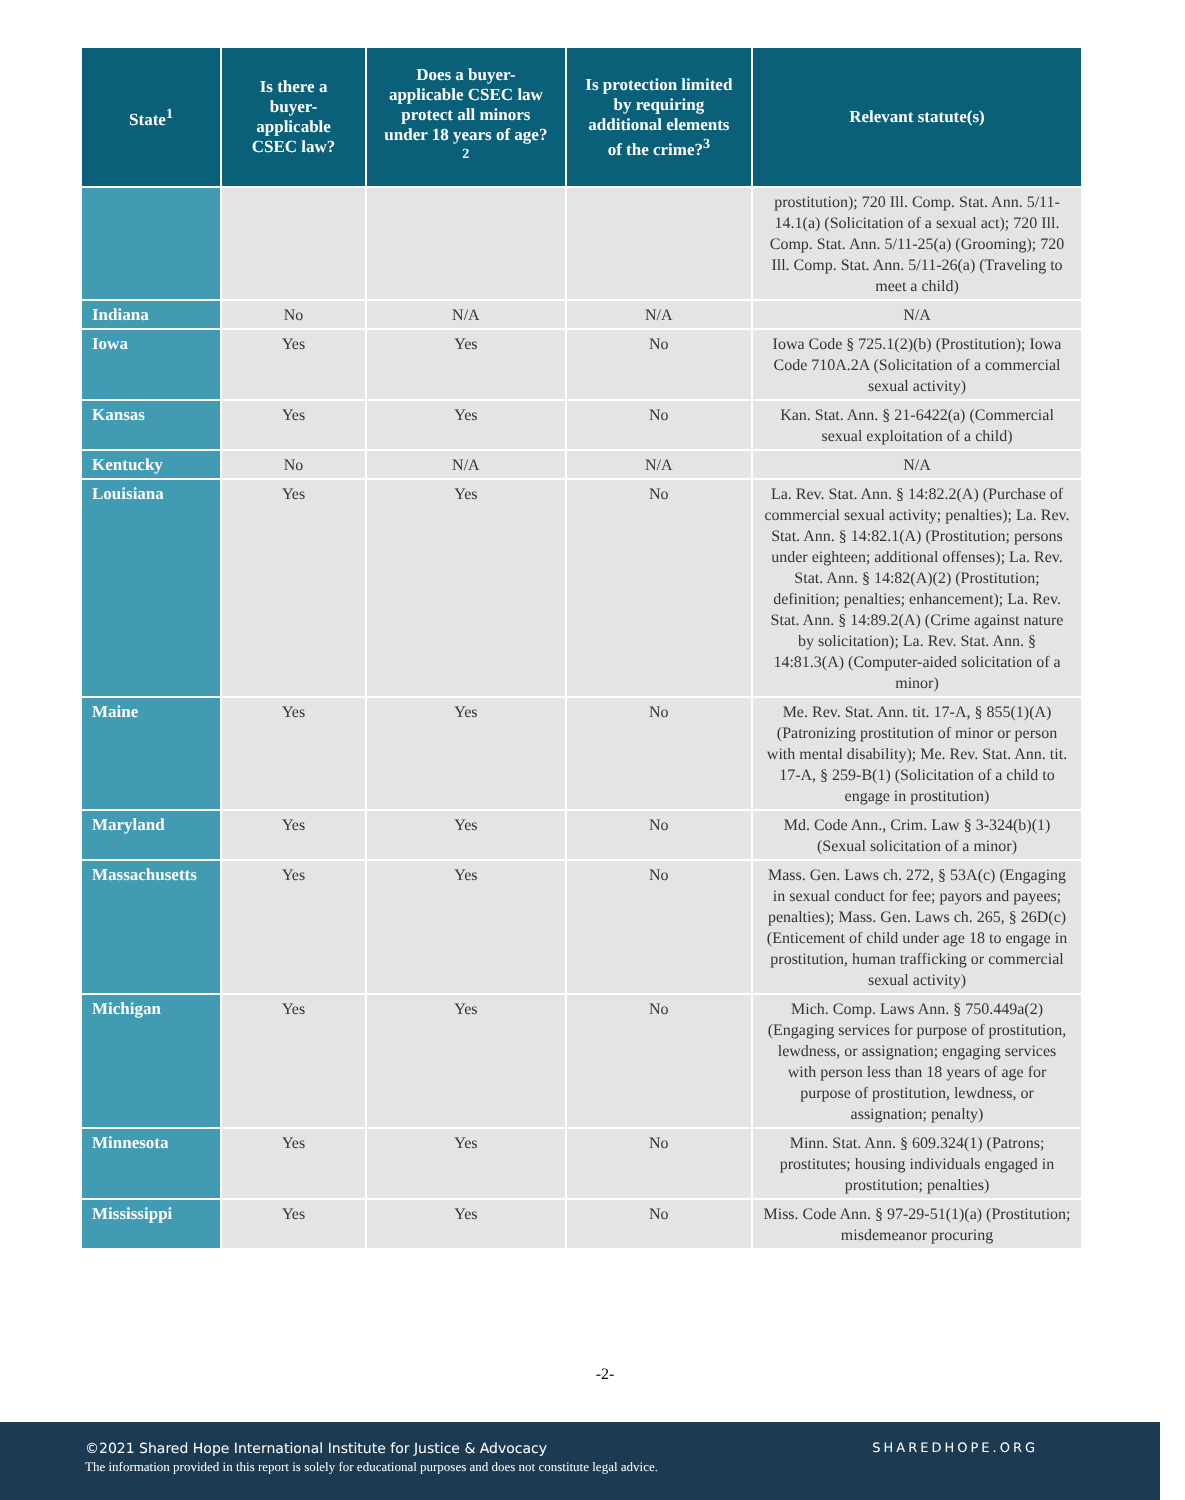| State<sup>1</sup> | Is there a buyer-applicable CSEC law? | Does a buyer-applicable CSEC law protect all minors under 18 years of age?<sup>2</sup> | Is protection limited by requiring additional elements of the crime?<sup>3</sup> | Relevant statute(s) |
| --- | --- | --- | --- | --- |
| | | | | prostitution); 720 Ill. Comp. Stat. Ann. 5/11-14.1(a) (Solicitation of a sexual act); 720 Ill. Comp. Stat. Ann. 5/11-25(a) (Grooming); 720 Ill. Comp. Stat. Ann. 5/11-26(a) (Traveling to meet a child) |
| Indiana | No | N/A | N/A | N/A |
| Iowa | Yes | Yes | No | Iowa Code § 725.1(2)(b) (Prostitution); Iowa Code 710A.2A (Solicitation of a commercial sexual activity) |
| Kansas | Yes | Yes | No | Kan. Stat. Ann. § 21-6422(a) (Commercial sexual exploitation of a child) |
| Kentucky | No | N/A | N/A | N/A |
| Louisiana | Yes | Yes | No | La. Rev. Stat. Ann. § 14:82.2(A) (Purchase of commercial sexual activity; penalties); La. Rev. Stat. Ann. § 14:82.1(A) (Prostitution; persons under eighteen; additional offenses); La. Rev. Stat. Ann. § 14:82(A)(2) (Prostitution; definition; penalties; enhancement); La. Rev. Stat. Ann. § 14:89.2(A) (Crime against nature by solicitation); La. Rev. Stat. Ann. § 14:81.3(A) (Computer-aided solicitation of a minor) |
| Maine | Yes | Yes | No | Me. Rev. Stat. Ann. tit. 17-A, § 855(1)(A) (Patronizing prostitution of minor or person with mental disability); Me. Rev. Stat. Ann. tit. 17-A, § 259-B(1) (Solicitation of a child to engage in prostitution) |
| Maryland | Yes | Yes | No | Md. Code Ann., Crim. Law § 3-324(b)(1) (Sexual solicitation of a minor) |
| Massachusetts | Yes | Yes | No | Mass. Gen. Laws ch. 272, § 53A(c) (Engaging in sexual conduct for fee; payors and payees; penalties); Mass. Gen. Laws ch. 265, § 26D(c) (Enticement of child under age 18 to engage in prostitution, human trafficking or commercial sexual activity) |
| Michigan | Yes | Yes | No | Mich. Comp. Laws Ann. § 750.449a(2) (Engaging services for purpose of prostitution, lewdness, or assignation; engaging services with person less than 18 years of age for purpose of prostitution, lewdness, or assignation; penalty) |
| Minnesota | Yes | Yes | No | Minn. Stat. Ann. § 609.324(1) (Patrons; prostitutes; housing individuals engaged in prostitution; penalties) |
| Mississippi | Yes | Yes | No | Miss. Code Ann. § 97-29-51(1)(a) (Prostitution; misdemeanor procuring |
-2-
©2021 Shared Hope International Institute for Justice & Advocacy
The information provided in this report is solely for educational purposes and does not constitute legal advice.
SHAREDHOPE.ORG